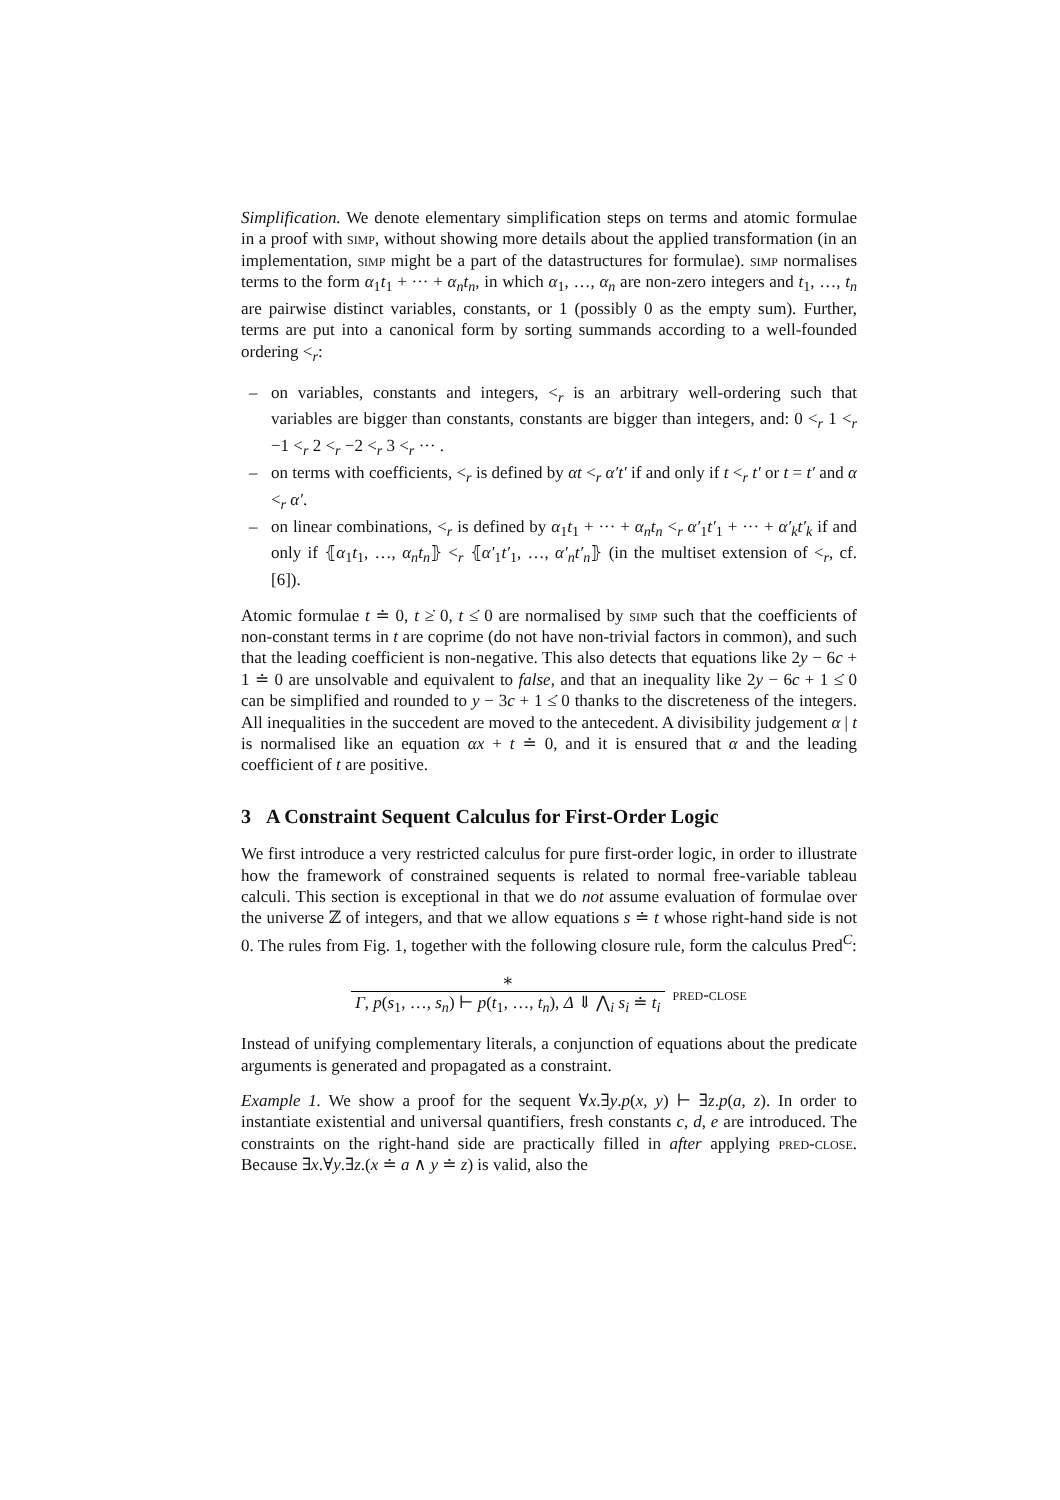Simplification. We denote elementary simplification steps on terms and atomic formulae in a proof with simp, without showing more details about the applied transformation (in an implementation, simp might be a part of the datastructures for formulae). simp normalises terms to the form α<sub>1</sub>t<sub>1</sub> + ··· + α<sub>n</sub>t<sub>n</sub>, in which α<sub>1</sub>, …, α<sub>n</sub> are non-zero integers and t<sub>1</sub>, …, t<sub>n</sub> are pairwise distinct variables, constants, or 1 (possibly 0 as the empty sum). Further, terms are put into a canonical form by sorting summands according to a well-founded ordering <<sub>r</sub>:
– on variables, constants and integers, <<sub>r</sub> is an arbitrary well-ordering such that variables are bigger than constants, constants are bigger than integers, and: 0 <<sub>r</sub> 1 <<sub>r</sub> −1 <<sub>r</sub> 2 <<sub>r</sub> −2 <<sub>r</sub> 3 <<sub>r</sub> ··· .
– on terms with coefficients, <<sub>r</sub> is defined by αt <<sub>r</sub> α′t′ if and only if t <<sub>r</sub> t′ or t = t′ and α <<sub>r</sub> α′.
– on linear combinations, <<sub>r</sub> is defined by α<sub>1</sub>t<sub>1</sub> + ··· + α<sub>n</sub>t<sub>n</sub> <<sub>r</sub> α′<sub>1</sub>t′<sub>1</sub> + ··· + α′<sub>k</sub>t′<sub>k</sub> if and only if ⦃α<sub>1</sub>t<sub>1</sub>, …, α<sub>n</sub>t<sub>n</sub>⦄ <<sub>r</sub> ⦃α′<sub>1</sub>t′<sub>1</sub>, …, α′<sub>n</sub>t′<sub>n</sub>⦄ (in the multiset extension of <<sub>r</sub>, cf. [6]).
Atomic formulae t ≐ 0, t ≥̇ 0, t ≤̇ 0 are normalised by simp such that the coefficients of non-constant terms in t are coprime (do not have non-trivial factors in common), and such that the leading coefficient is non-negative. This also detects that equations like 2y − 6c + 1 ≐ 0 are unsolvable and equivalent to false, and that an inequality like 2y − 6c + 1 ≤̇ 0 can be simplified and rounded to y − 3c + 1 ≤̇ 0 thanks to the discreteness of the integers. All inequalities in the succedent are moved to the antecedent. A divisibility judgement α | t is normalised like an equation αx + t ≐ 0, and it is ensured that α and the leading coefficient of t are positive.
3 A Constraint Sequent Calculus for First-Order Logic
We first introduce a very restricted calculus for pure first-order logic, in order to illustrate how the framework of constrained sequents is related to normal free-variable tableau calculi. This section is exceptional in that we do not assume evaluation of formulae over the universe ℤ of integers, and that we allow equations s ≐ t whose right-hand side is not 0. The rules from Fig. 1, together with the following closure rule, form the calculus Pred<sup>C</sup>:
∗
Γ, p(s<sub>1</sub>, …, s<sub>n</sub>) ⊢ p(t<sub>1</sub>, …, t<sub>n</sub>), Δ ⇓ ⋀<sub>i</sub> s<sub>i</sub> ≐ t<sub>i</sub>
pred-close
Instead of unifying complementary literals, a conjunction of equations about the predicate arguments is generated and propagated as a constraint.
Example 1. We show a proof for the sequent ∀x.∃y.p(x, y) ⊢ ∃z.p(a, z). In order to instantiate existential and universal quantifiers, fresh constants c, d, e are introduced. The constraints on the right-hand side are practically filled in after applying pred-close. Because ∃x.∀y.∃z.(x ≐ a ∧ y ≐ z) is valid, also the